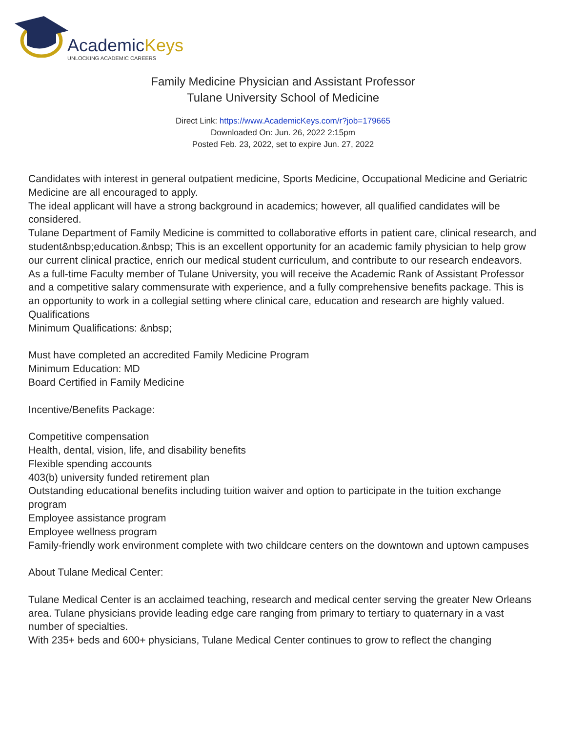AcademicKeys
UNLOCKING ACADEMIC CAREERS
Family Medicine Physician and Assistant Professor
Tulane University School of Medicine
Direct Link: https://www.AcademicKeys.com/r?job=179665
Downloaded On: Jun. 26, 2022 2:15pm
Posted Feb. 23, 2022, set to expire Jun. 27, 2022
Candidates with interest in general outpatient medicine, Sports Medicine, Occupational Medicine and Geriatric Medicine are all encouraged to apply.
The ideal applicant will have a strong background in academics; however, all qualified candidates will be considered.
Tulane Department of Family Medicine is committed to collaborative efforts in patient care, clinical research, and student&nbsp;education.&nbsp; This is an excellent opportunity for an academic family physician to help grow our current clinical practice, enrich our medical student curriculum, and contribute to our research endeavors.
As a full-time Faculty member of Tulane University, you will receive the Academic Rank of Assistant Professor and a competitive salary commensurate with experience, and a fully comprehensive benefits package. This is an opportunity to work in a collegial setting where clinical care, education and research are highly valued.
Qualifications
Minimum Qualifications: &nbsp;
Must have completed an accredited Family Medicine Program
Minimum Education: MD
Board Certified in Family Medicine
Incentive/Benefits Package:
Competitive compensation
Health, dental, vision, life, and disability benefits
Flexible spending accounts
403(b) university funded retirement plan
Outstanding educational benefits including tuition waiver and option to participate in the tuition exchange program
Employee assistance program
Employee wellness program
Family-friendly work environment complete with two childcare centers on the downtown and uptown campuses
About Tulane Medical Center:
Tulane Medical Center is an acclaimed teaching, research and medical center serving the greater New Orleans area. Tulane physicians provide leading edge care ranging from primary to tertiary to quaternary in a vast number of specialties.
With 235+ beds and 600+ physicians, Tulane Medical Center continues to grow to reflect the changing